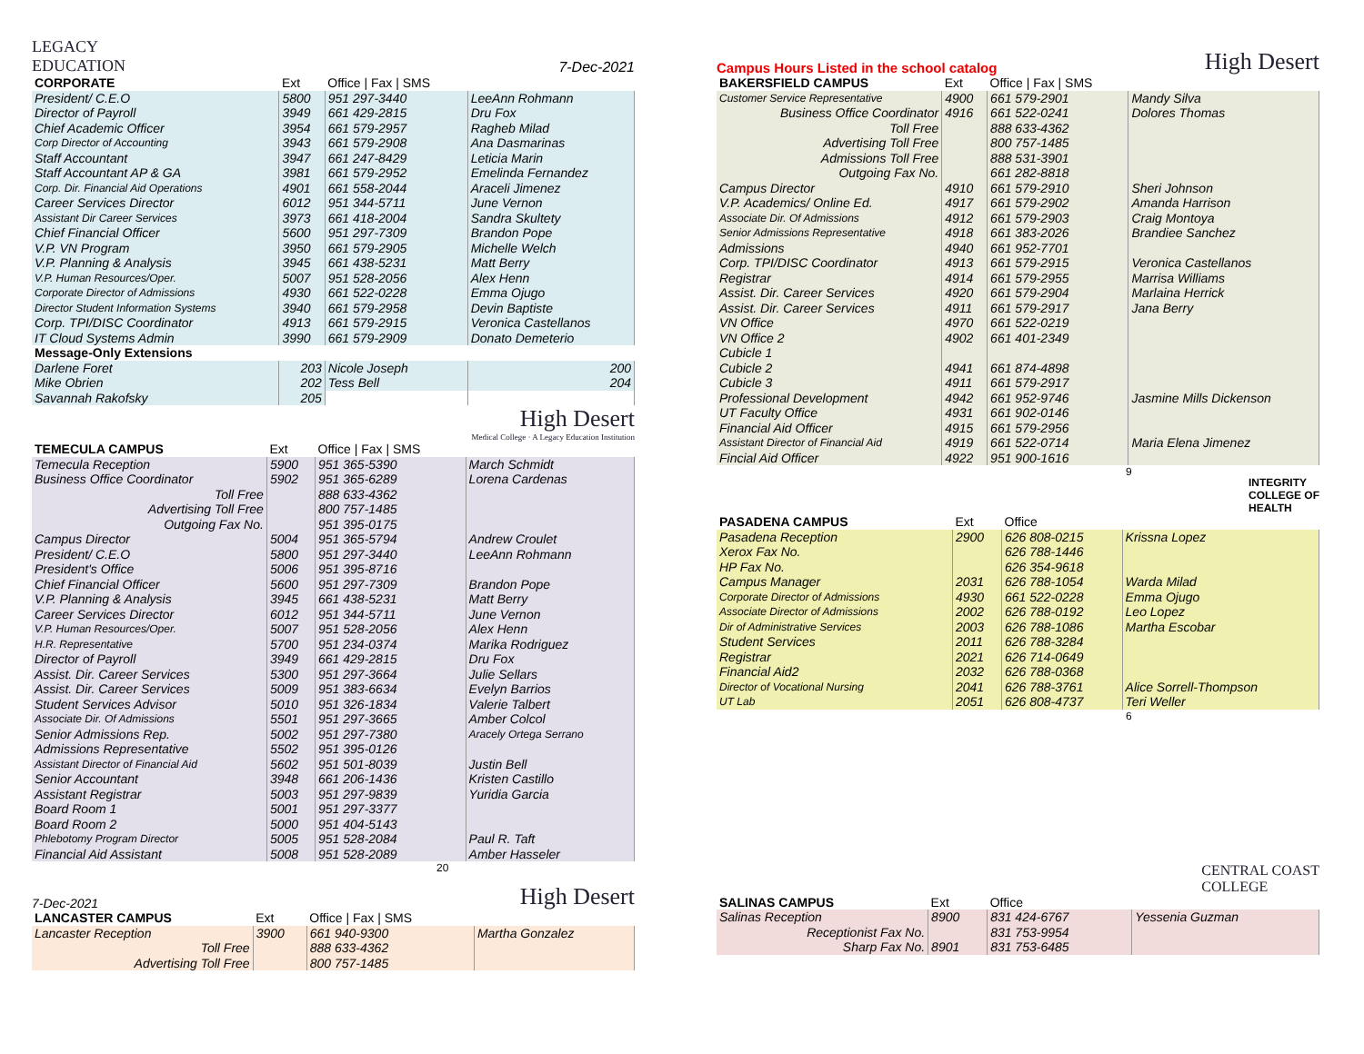LEGACY
EDUCATION 7-Dec-2021
| CORPORATE | Ext | Office / Fax / SMS | |
| --- | --- | --- | --- |
| President/ C.E.O | 5800 | 951 297-3440 | LeeAnn Rohmann |
| Director of Payroll | 3949 | 661 429-2815 | Dru Fox |
| Chief Academic Officer | 3954 | 661 579-2957 | Ragheb Milad |
| Corp Director of Accounting | 3943 | 661 579-2908 | Ana Dasmarinas |
| Staff Accountant | 3947 | 661 247-8429 | Leticia Marin |
| Staff Accountant AP & GA | 3981 | 661 579-2952 | Emelinda Fernandez |
| Corp. Dir. Financial Aid Operations | 4901 | 661 558-2044 | Araceli Jimenez |
| Career Services Director | 6012 | 951 344-5711 | June Vernon |
| Assistant Dir Career Services | 3973 | 661 418-2004 | Sandra Skultety |
| Chief Financial Officer | 5600 | 951 297-7309 | Brandon Pope |
| V.P. VN Program | 3950 | 661 579-2905 | Michelle Welch |
| V.P. Planning & Analysis | 3945 | 661 438-5231 | Matt Berry |
| V.P. Human Resources/Oper. | 5007 | 951 528-2056 | Alex Henn |
| Corporate Director of Admissions | 4930 | 661 522-0228 | Emma Ojugo |
| Director Student Information Systems | 3940 | 661 579-2958 | Devin Baptiste |
| Corp. TPI/DISC Coordinator | 4913 | 661 579-2915 | Veronica Castellanos |
| IT Cloud Systems Admin | 3990 | 661 579-2909 | Donato Demeterio |
| Message-Only Extensions | | | |
| Darlene Foret | 203 | Nicole Joseph | 200 |
| Mike Obrien | 202 | Tess Bell | 204 |
| Savannah Rakofsky | 205 | | |
High Desert
Medical College · A Legacy Education Institution
| TEMECULA CAMPUS | Ext | Office / Fax / SMS | |
| --- | --- | --- | --- |
| Temecula Reception | 5900 | 951 365-5390 | March Schmidt |
| Business Office Coordinator | 5902 | 951 365-6289 | Lorena Cardenas |
| Toll Free | | 888 633-4362 | |
| Advertising Toll Free | | 800 757-1485 | |
| Outgoing Fax No. | | 951 395-0175 | |
| Campus Director | 5004 | 951 365-5794 | Andrew Croulet |
| President/ C.E.O | 5800 | 951 297-3440 | LeeAnn Rohmann |
| President's Office | 5006 | 951 395-8716 | |
| Chief Financial Officer | 5600 | 951 297-7309 | Brandon Pope |
| V.P. Planning & Analysis | 3945 | 661 438-5231 | Matt Berry |
| Career Services Director | 6012 | 951 344-5711 | June Vernon |
| V.P. Human Resources/Oper. | 5007 | 951 528-2056 | Alex Henn |
| H.R. Representative | 5700 | 951 234-0374 | Marika Rodriguez |
| Director of Payroll | 3949 | 661 429-2815 | Dru Fox |
| Assist. Dir. Career Services | 5300 | 951 297-3664 | Julie Sellars |
| Assist. Dir. Career Services | 5009 | 951 383-6634 | Evelyn Barrios |
| Student Services Advisor | 5010 | 951 326-1834 | Valerie Talbert |
| Associate Dir. Of Admissions | 5501 | 951 297-3665 | Amber Colcol |
| Senior Admissions Rep. | 5002 | 951 297-7380 | Aracely Ortega Serrano |
| Admissions Representative | 5502 | 951 395-0126 | |
| Assistant Director of Financial Aid | 5602 | 951 501-8039 | Justin Bell |
| Senior Accountant | 3948 | 661 206-1436 | Kristen Castillo |
| Assistant Registrar | 5003 | 951 297-9839 | Yuridia Garcia |
| Board Room 1 | 5001 | 951 297-3377 | |
| Board Room 2 | 5000 | 951 404-5143 | |
| Phlebotomy Program Director | 5005 | 951 528-2084 | Paul R. Taft |
| Financial Aid Assistant | 5008 | 951 528-2089 | Amber Hasseler |
20
7-Dec-2021 High Desert
| LANCASTER CAMPUS | Ext | Office / Fax / SMS | |
| --- | --- | --- | --- |
| Lancaster Reception | 3900 | 661 940-9300 | Martha Gonzalez |
| Toll Free | | 888 633-4362 | |
| Advertising Toll Free | | 800 757-1485 | |
Campus Hours Listed in the school catalog High Desert
| BAKERSFIELD CAMPUS | Ext | Office / Fax / SMS | |
| --- | --- | --- | --- |
| Customer Service Representative | 4900 | 661 579-2901 | Mandy Silva |
| Business Office Coordinator | 4916 | 661 522-0241 | Dolores Thomas |
| Toll Free | | 888 633-4362 | |
| Advertising Toll Free | | 800 757-1485 | |
| Admissions Toll Free | | 888 531-3901 | |
| Outgoing Fax No. | | 661 282-8818 | |
| Campus Director | 4910 | 661 579-2910 | Sheri Johnson |
| V.P. Academics/ Online Ed. | 4917 | 661 579-2902 | Amanda Harrison |
| Associate Dir. Of Admissions | 4912 | 661 579-2903 | Craig Montoya |
| Senior Admissions Representative | 4918 | 661 383-2026 | Brandiee Sanchez |
| Admissions | 4940 | 661 952-7701 | |
| Corp. TPI/DISC Coordinator | 4913 | 661 579-2915 | Veronica Castellanos |
| Registrar | 4914 | 661 579-2955 | Marrisa Williams |
| Assist. Dir. Career Services | 4920 | 661 579-2904 | Marlaina Herrick |
| Assist. Dir. Career Services | 4911 | 661 579-2917 | Jana Berry |
| VN Office | 4970 | 661 522-0219 | |
| VN Office 2 | 4902 | 661 401-2349 | |
| Cubicle 1 | | | |
| Cubicle 2 | 4941 | 661 874-4898 | |
| Cubicle 3 | 4911 | 661 579-2917 | |
| Professional Development | 4942 | 661 952-9746 | Jasmine Mills Dickenson |
| UT Faculty Office | 4931 | 661 902-0146 | |
| Financial Aid Officer | 4915 | 661 579-2956 | |
| Assistant Director of Financial Aid | 4919 | 661 522-0714 | Maria Elena Jimenez |
| Fincial Aid Officer | 4922 | 951 900-1616 | |
9
INTEGRITY
COLLEGE OF
HEALTH
| PASADENA CAMPUS | Ext | Office | |
| --- | --- | --- | --- |
| Pasadena Reception | 2900 | 626 808-0215 | Krissna Lopez |
| Xerox Fax No. | | 626 788-1446 | |
| HP Fax No. | | 626 354-9618 | |
| Campus Manager | 2031 | 626 788-1054 | Warda Milad |
| Corporate Director of Admissions | 4930 | 661 522-0228 | Emma Ojugo |
| Associate Director of Admissions | 2002 | 626 788-0192 | Leo Lopez |
| Dir of Administrative Services | 2003 | 626 788-1086 | Martha Escobar |
| Student Services | 2011 | 626 788-3284 | |
| Registrar | 2021 | 626 714-0649 | |
| Financial Aid2 | 2032 | 626 788-0368 | |
| Director of Vocational Nursing | 2041 | 626 788-3761 | Alice Sorrell-Thompson |
| UT Lab | 2051 | 626 808-4737 | Teri Weller |
6
CENTRAL COAST
COLLEGE
| SALINAS CAMPUS | Ext | Office | |
| --- | --- | --- | --- |
| Salinas Reception | 8900 | 831 424-6767 | Yessenia Guzman |
| Receptionist Fax No. | | 831 753-9954 | |
| Sharp Fax No. | 8901 | 831 753-6485 | |